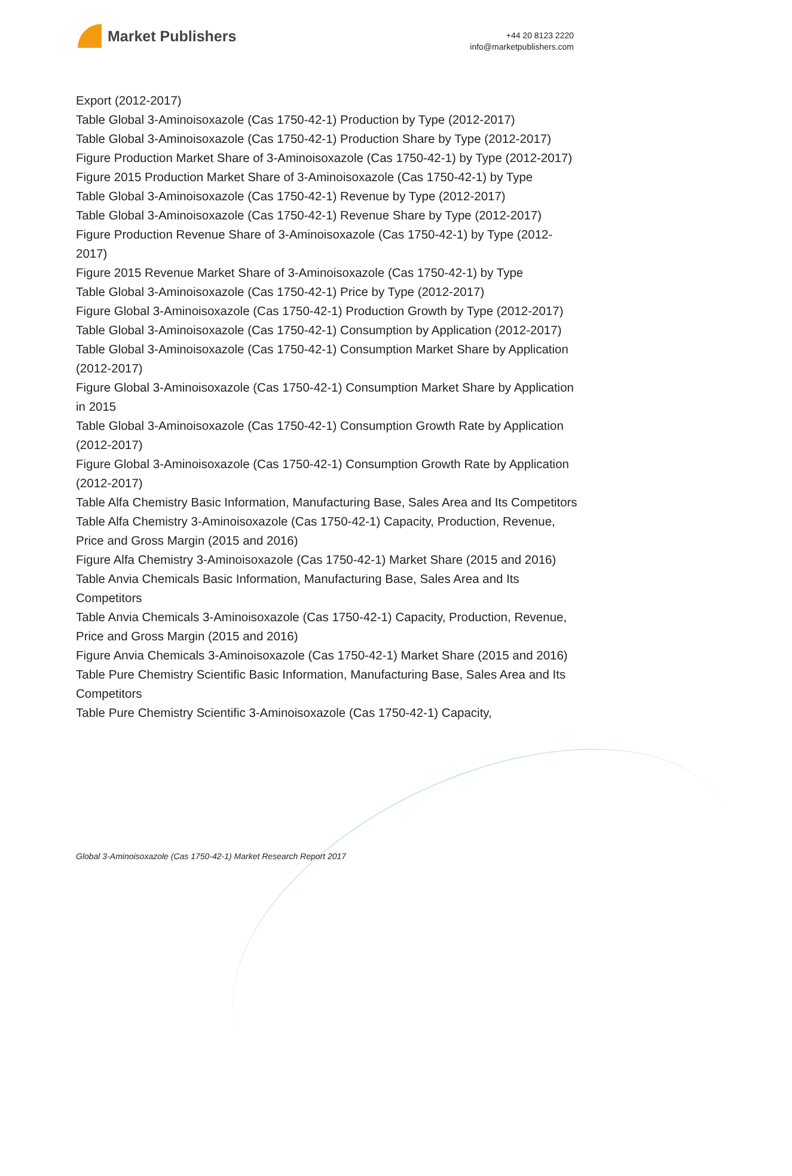Market Publishers
+44 20 8123 2220
info@marketpublishers.com
Export (2012-2017)
Table Global 3-Aminoisoxazole (Cas 1750-42-1) Production by Type (2012-2017)
Table Global 3-Aminoisoxazole (Cas 1750-42-1) Production Share by Type (2012-2017)
Figure Production Market Share of 3-Aminoisoxazole (Cas 1750-42-1) by Type (2012-2017)
Figure 2015 Production Market Share of 3-Aminoisoxazole (Cas 1750-42-1) by Type
Table Global 3-Aminoisoxazole (Cas 1750-42-1) Revenue by Type (2012-2017)
Table Global 3-Aminoisoxazole (Cas 1750-42-1) Revenue Share by Type (2012-2017)
Figure Production Revenue Share of 3-Aminoisoxazole (Cas 1750-42-1) by Type (2012-2017)
Figure 2015 Revenue Market Share of 3-Aminoisoxazole (Cas 1750-42-1) by Type
Table Global 3-Aminoisoxazole (Cas 1750-42-1) Price by Type (2012-2017)
Figure Global 3-Aminoisoxazole (Cas 1750-42-1) Production Growth by Type (2012-2017)
Table Global 3-Aminoisoxazole (Cas 1750-42-1) Consumption by Application (2012-2017)
Table Global 3-Aminoisoxazole (Cas 1750-42-1) Consumption Market Share by Application (2012-2017)
Figure Global 3-Aminoisoxazole (Cas 1750-42-1) Consumption Market Share by Application in 2015
Table Global 3-Aminoisoxazole (Cas 1750-42-1) Consumption Growth Rate by Application (2012-2017)
Figure Global 3-Aminoisoxazole (Cas 1750-42-1) Consumption Growth Rate by Application (2012-2017)
Table Alfa Chemistry Basic Information, Manufacturing Base, Sales Area and Its Competitors
Table Alfa Chemistry 3-Aminoisoxazole (Cas 1750-42-1) Capacity, Production, Revenue, Price and Gross Margin (2015 and 2016)
Figure Alfa Chemistry 3-Aminoisoxazole (Cas 1750-42-1) Market Share (2015 and 2016)
Table Anvia Chemicals Basic Information, Manufacturing Base, Sales Area and Its Competitors
Table Anvia Chemicals 3-Aminoisoxazole (Cas 1750-42-1) Capacity, Production, Revenue, Price and Gross Margin (2015 and 2016)
Figure Anvia Chemicals 3-Aminoisoxazole (Cas 1750-42-1) Market Share (2015 and 2016)
Table Pure Chemistry Scientific Basic Information, Manufacturing Base, Sales Area and Its Competitors
Table Pure Chemistry Scientific 3-Aminoisoxazole (Cas 1750-42-1) Capacity,
Global 3-Aminoisoxazole (Cas 1750-42-1) Market Research Report 2017